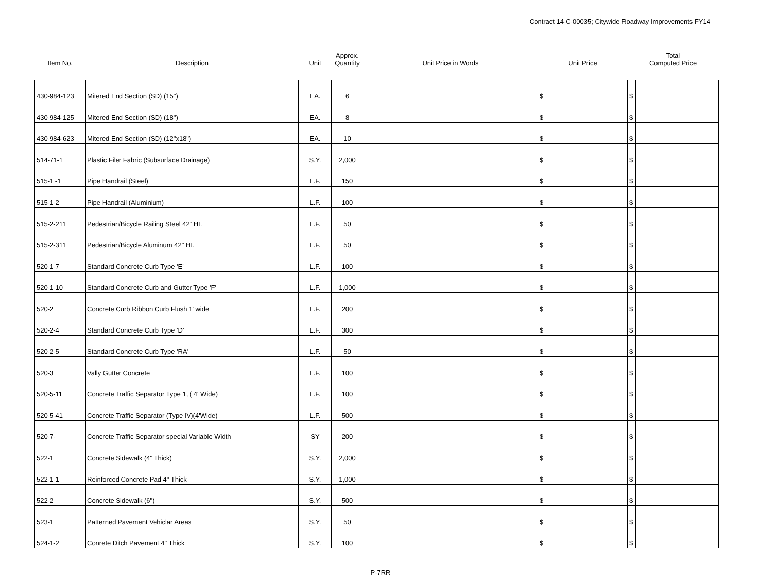Contract 14-C-00035; Citywide Roadway Improvements FY14
| Item No. | Description | Unit | Approx. Quantity | Unit Price in Words | Unit Price | | Total Computed Price | |
| --- | --- | --- | --- | --- | --- | --- | --- | --- |
| 430-984-123 | Mitered End Section (SD) (15") | EA. | 6 | | $ | | $ | |
| 430-984-125 | Mitered End Section (SD) (18") | EA. | 8 | | $ | | $ | |
| 430-984-623 | Mitered End Section (SD) (12"x18") | EA. | 10 | | $ | | $ | |
| 514-71-1 | Plastic Filer Fabric (Subsurface Drainage) | S.Y. | 2,000 | | $ | | $ | |
| 515-1 -1 | Pipe Handrail (Steel) | L.F. | 150 | | $ | | $ | |
| 515-1-2 | Pipe Handrail (Aluminium) | L.F. | 100 | | $ | | $ | |
| 515-2-211 | Pedestrian/Bicycle Railing Steel 42" Ht. | L.F. | 50 | | $ | | $ | |
| 515-2-311 | Pedestrian/Bicycle Aluminum 42" Ht. | L.F. | 50 | | $ | | $ | |
| 520-1-7 | Standard Concrete Curb Type 'E' | L.F. | 100 | | $ | | $ | |
| 520-1-10 | Standard Concrete Curb and Gutter Type 'F' | L.F. | 1,000 | | $ | | $ | |
| 520-2 | Concrete Curb Ribbon Curb Flush 1' wide | L.F. | 200 | | $ | | $ | |
| 520-2-4 | Standard Concrete Curb Type 'D' | L.F. | 300 | | $ | | $ | |
| 520-2-5 | Standard Concrete Curb Type 'RA' | L.F. | 50 | | $ | | $ | |
| 520-3 | Vally Gutter Concrete | L.F. | 100 | | $ | | $ | |
| 520-5-11 | Concrete Traffic Separator Type 1, ( 4' Wide) | L.F. | 100 | | $ | | $ | |
| 520-5-41 | Concrete Traffic Separator (Type IV)(4'Wide) | L.F. | 500 | | $ | | $ | |
| 520-7- | Concrete Traffic Separator special Variable Width | SY | 200 | | $ | | $ | |
| 522-1 | Concrete Sidewalk (4" Thick) | S.Y. | 2,000 | | $ | | $ | |
| 522-1-1 | Reinforced Concrete Pad 4" Thick | S.Y. | 1,000 | | $ | | $ | |
| 522-2 | Concrete Sidewalk (6") | S.Y. | 500 | | $ | | $ | |
| 523-1 | Patterned Pavement Vehiclar Areas | S.Y. | 50 | | $ | | $ | |
| 524-1-2 | Conrete Ditch Pavement 4" Thick | S.Y. | 100 | | $ | | $ | |
P-7RR